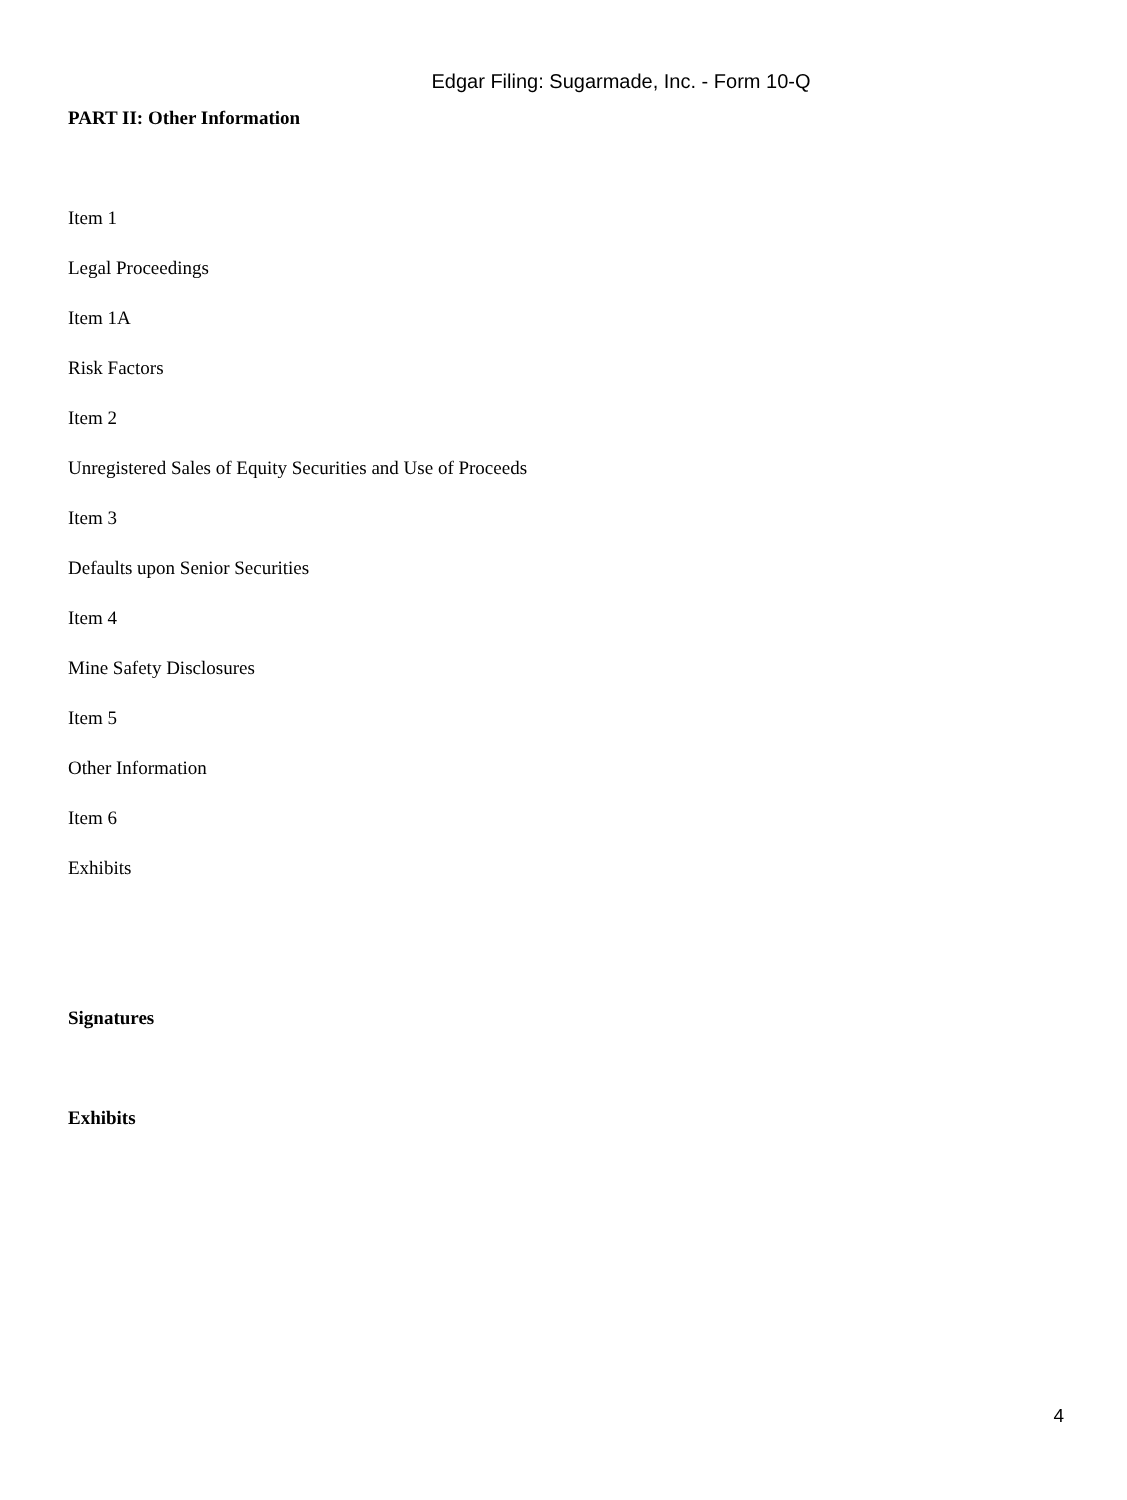Edgar Filing: Sugarmade, Inc. - Form 10-Q
PART II: Other Information
Item 1
Legal Proceedings
Item 1A
Risk Factors
Item 2
Unregistered Sales of Equity Securities and Use of Proceeds
Item 3
Defaults upon Senior Securities
Item 4
Mine Safety Disclosures
Item 5
Other Information
Item 6
Exhibits
Signatures
Exhibits
4